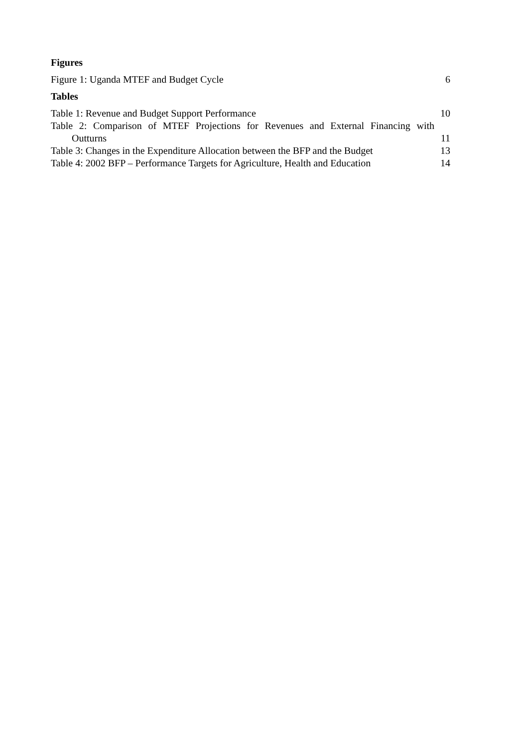Figures
Figure 1: Uganda MTEF and Budget Cycle 6
Tables
Table 1: Revenue and Budget Support Performance 10
Table 2: Comparison of MTEF Projections for Revenues and External Financing with
Outturns 11
Table 3: Changes in the Expenditure Allocation between the BFP and the Budget 13
Table 4: 2002 BFP – Performance Targets for Agriculture, Health and Education 14